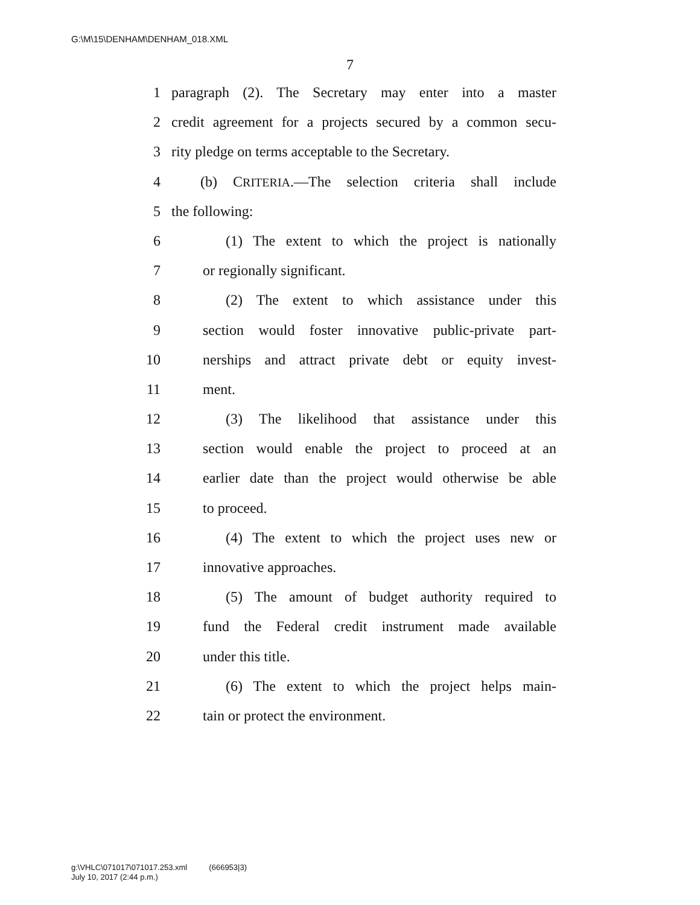G:\M\15\DENHAM\DENHAM_018.XML
7
1 paragraph (2). The Secretary may enter into a master
2 credit agreement for a projects secured by a common secu-
3 rity pledge on terms acceptable to the Secretary.
4 (b) CRITERIA.—The selection criteria shall include
5 the following:
6 (1) The extent to which the project is nationally
7 or regionally significant.
8 (2) The extent to which assistance under this
9 section would foster innovative public-private part-
10 nerships and attract private debt or equity invest-
11 ment.
12 (3) The likelihood that assistance under this
13 section would enable the project to proceed at an
14 earlier date than the project would otherwise be able
15 to proceed.
16 (4) The extent to which the project uses new or
17 innovative approaches.
18 (5) The amount of budget authority required to
19 fund the Federal credit instrument made available
20 under this title.
21 (6) The extent to which the project helps main-
22 tain or protect the environment.
g:\VHLC\071017\071017.253.xml (666953|3)
July 10, 2017 (2:44 p.m.)